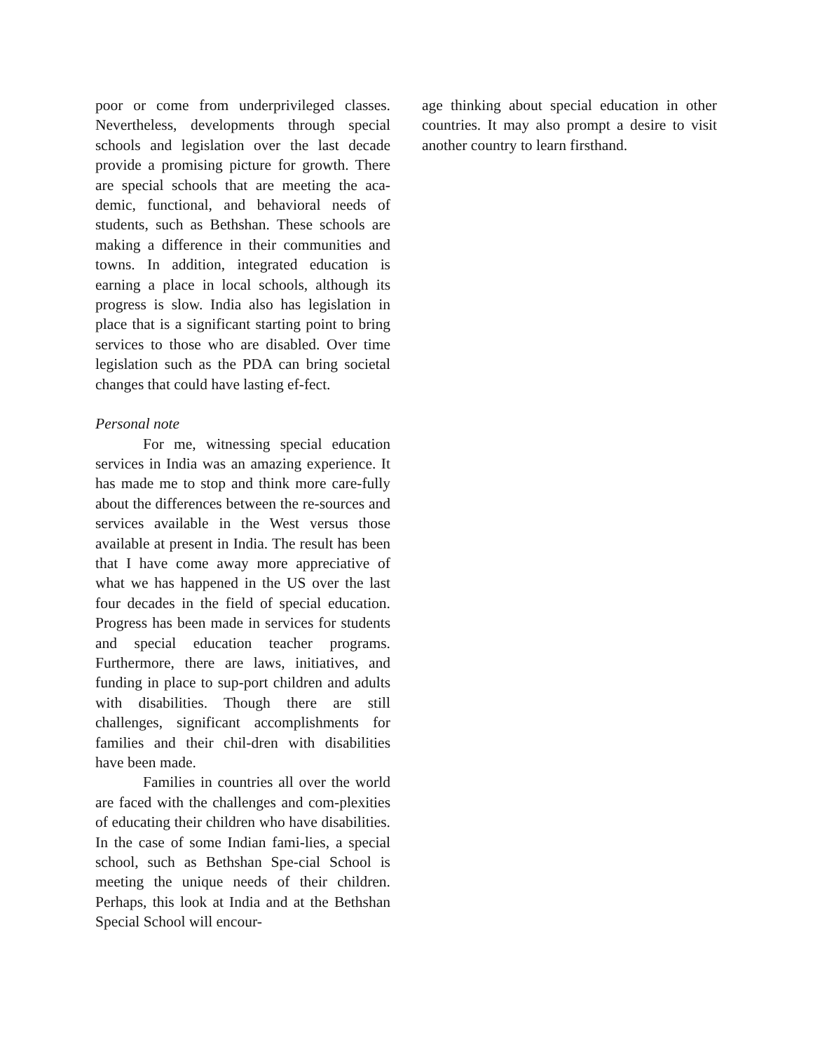poor or come from underprivileged classes. Nevertheless, developments through special schools and legislation over the last decade provide a promising picture for growth. There are special schools that are meeting the aca-demic, functional, and behavioral needs of students, such as Bethshan. These schools are making a difference in their communities and towns. In addition, integrated education is earning a place in local schools, although its progress is slow. India also has legislation in place that is a significant starting point to bring services to those who are disabled. Over time legislation such as the PDA can bring societal changes that could have lasting ef-fect.
Personal note
For me, witnessing special education services in India was an amazing experience. It has made me to stop and think more care-fully about the differences between the re-sources and services available in the West versus those available at present in India. The result has been that I have come away more appreciative of what we has happened in the US over the last four decades in the field of special education. Progress has been made in services for students and special education teacher programs. Furthermore, there are laws, initiatives, and funding in place to sup-port children and adults with disabilities. Though there are still challenges, significant accomplishments for families and their chil-dren with disabilities have been made.
Families in countries all over the world are faced with the challenges and com-plexities of educating their children who have disabilities. In the case of some Indian fami-lies, a special school, such as Bethshan Spe-cial School is meeting the unique needs of their children. Perhaps, this look at India and at the Bethshan Special School will encour-
age thinking about special education in other countries. It may also prompt a desire to visit another country to learn firsthand.